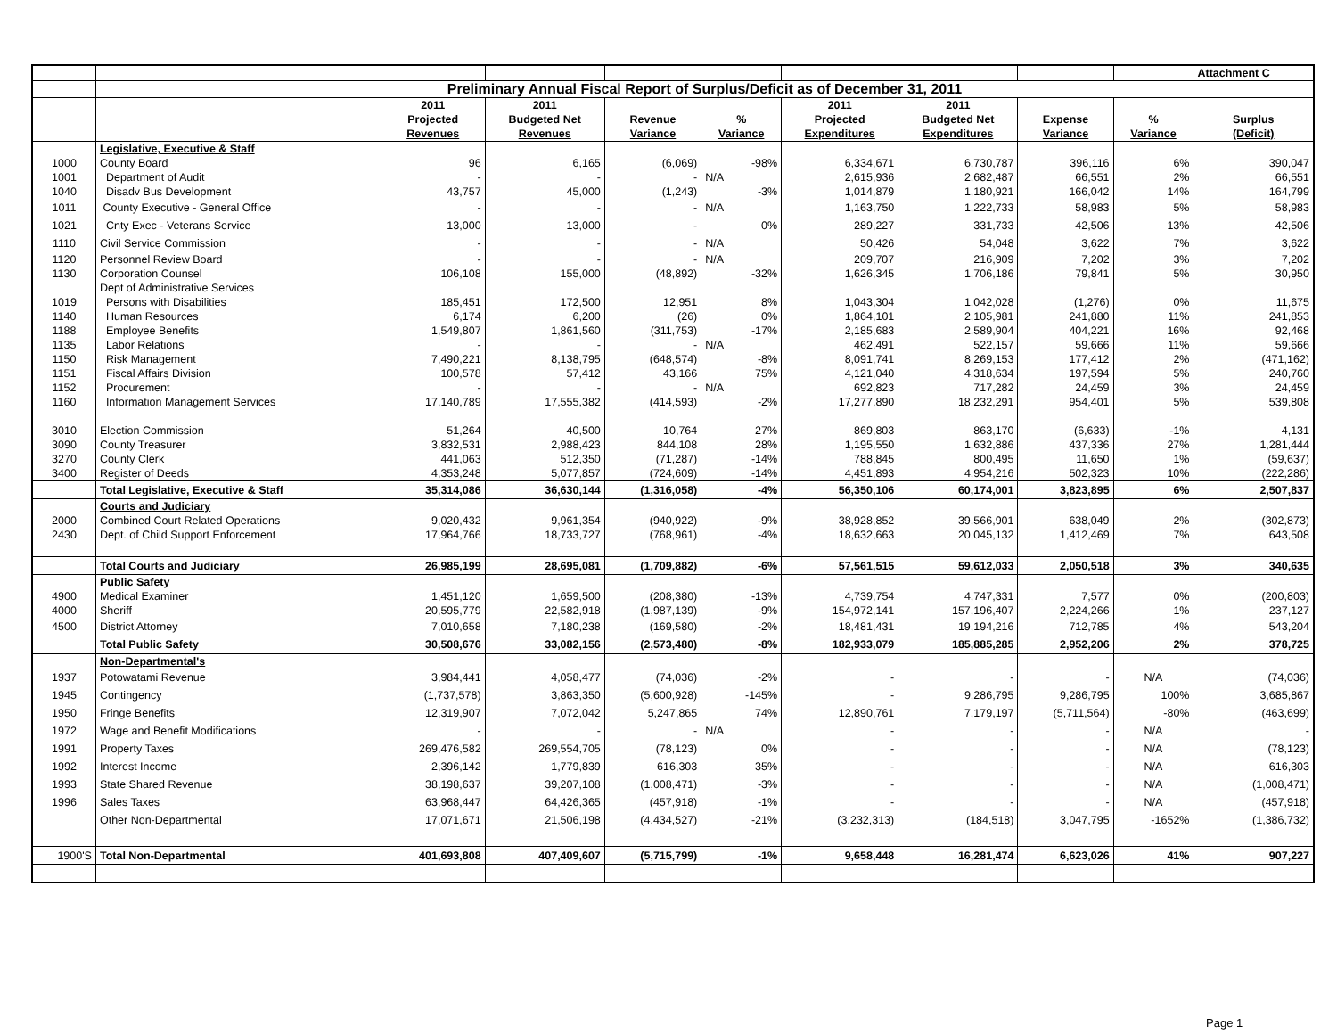| | | | | | | | | | | Attachment C |
| | Preliminary Annual Fiscal Report of Surplus/Deficit as of December 31, 2011 | | | | | | | | | |
| | | 2011 | 2011 | | | 2011 | 2011 | | | |
| | | Projected | Budgeted Net | Revenue | % | Projected | Budgeted Net | Expense | % | Surplus |
| | | Revenues | Revenues | Variance | Variance | Expenditures | Expenditures | Variance | Variance | (Deficit) |
| | Legislative, Executive & Staff | | | | | | | | | |
| 1000 | County Board | 96 | 6,165 | (6,069) | -98% | 6,334,671 | 6,730,787 | 396,116 | 6% | 390,047 |
| 1001 | Department of Audit | - | - | - | N/A | 2,615,936 | 2,682,487 | 66,551 | 2% | 66,551 |
| 1040 | Disadv Bus Development | 43,757 | 45,000 | (1,243) | -3% | 1,014,879 | 1,180,921 | 166,042 | 14% | 164,799 |
| 1011 | County Executive - General Office | - | - | - | N/A | 1,163,750 | 1,222,733 | 58,983 | 5% | 58,983 |
| 1021 | Cnty Exec - Veterans Service | 13,000 | 13,000 | - | 0% | 289,227 | 331,733 | 42,506 | 13% | 42,506 |
| 1110 | Civil Service Commission | - | - | - | N/A | 50,426 | 54,048 | 3,622 | 7% | 3,622 |
| 1120 | Personnel Review Board | - | - | - | N/A | 209,707 | 216,909 | 7,202 | 3% | 7,202 |
| 1130 | Corporation Counsel | 106,108 | 155,000 | (48,892) | -32% | 1,626,345 | 1,706,186 | 79,841 | 5% | 30,950 |
| | Dept of Administrative Services | | | | | | | | | |
| 1019 | Persons with Disabilities | 185,451 | 172,500 | 12,951 | 8% | 1,043,304 | 1,042,028 | (1,276) | 0% | 11,675 |
| 1140 | Human Resources | 6,174 | 6,200 | (26) | 0% | 1,864,101 | 2,105,981 | 241,880 | 11% | 241,853 |
| 1188 | Employee Benefits | 1,549,807 | 1,861,560 | (311,753) | -17% | 2,185,683 | 2,589,904 | 404,221 | 16% | 92,468 |
| 1135 | Labor Relations | - | - | - | N/A | 462,491 | 522,157 | 59,666 | 11% | 59,666 |
| 1150 | Risk Management | 7,490,221 | 8,138,795 | (648,574) | -8% | 8,091,741 | 8,269,153 | 177,412 | 2% | (471,162) |
| 1151 | Fiscal Affairs Division | 100,578 | 57,412 | 43,166 | 75% | 4,121,040 | 4,318,634 | 197,594 | 5% | 240,760 |
| 1152 | Procurement | - | - | - | N/A | 692,823 | 717,282 | 24,459 | 3% | 24,459 |
| 1160 | Information Management Services | 17,140,789 | 17,555,382 | (414,593) | -2% | 17,277,890 | 18,232,291 | 954,401 | 5% | 539,808 |
| 3010 | Election Commission | 51,264 | 40,500 | 10,764 | 27% | 869,803 | 863,170 | (6,633) | -1% | 4,131 |
| 3090 | County Treasurer | 3,832,531 | 2,988,423 | 844,108 | 28% | 1,195,550 | 1,632,886 | 437,336 | 27% | 1,281,444 |
| 3270 | County Clerk | 441,063 | 512,350 | (71,287) | -14% | 788,845 | 800,495 | 11,650 | 1% | (59,637) |
| 3400 | Register of Deeds | 4,353,248 | 5,077,857 | (724,609) | -14% | 4,451,893 | 4,954,216 | 502,323 | 10% | (222,286) |
| | Total Legislative, Executive & Staff | 35,314,086 | 36,630,144 | (1,316,058) | -4% | 56,350,106 | 60,174,001 | 3,823,895 | 6% | 2,507,837 |
| | Courts and Judiciary | | | | | | | | | |
| 2000 | Combined Court Related Operations | 9,020,432 | 9,961,354 | (940,922) | -9% | 38,928,852 | 39,566,901 | 638,049 | 2% | (302,873) |
| 2430 | Dept. of Child Support Enforcement | 17,964,766 | 18,733,727 | (768,961) | -4% | 18,632,663 | 20,045,132 | 1,412,469 | 7% | 643,508 |
| | Total Courts and Judiciary | 26,985,199 | 28,695,081 | (1,709,882) | -6% | 57,561,515 | 59,612,033 | 2,050,518 | 3% | 340,635 |
| | Public Safety | | | | | | | | | |
| 4900 | Medical Examiner | 1,451,120 | 1,659,500 | (208,380) | -13% | 4,739,754 | 4,747,331 | 7,577 | 0% | (200,803) |
| 4000 | Sheriff | 20,595,779 | 22,582,918 | (1,987,139) | -9% | 154,972,141 | 157,196,407 | 2,224,266 | 1% | 237,127 |
| 4500 | District Attorney | 7,010,658 | 7,180,238 | (169,580) | -2% | 18,481,431 | 19,194,216 | 712,785 | 4% | 543,204 |
| | Total Public Safety | 30,508,676 | 33,082,156 | (2,573,480) | -8% | 182,933,079 | 185,885,285 | 2,952,206 | 2% | 378,725 |
| | Non-Departmental's | | | | | | | | | |
| 1937 | Potowatami Revenue | 3,984,441 | 4,058,477 | (74,036) | -2% | - | - | - | N/A | (74,036) |
| 1945 | Contingency | (1,737,578) | 3,863,350 | (5,600,928) | -145% | - | 9,286,795 | 9,286,795 | 100% | 3,685,867 |
| 1950 | Fringe Benefits | 12,319,907 | 7,072,042 | 5,247,865 | 74% | 12,890,761 | 7,179,197 | (5,711,564) | -80% | (463,699) |
| 1972 | Wage and Benefit Modifications | - | - | - | N/A | - | - | - | N/A | - |
| 1991 | Property Taxes | 269,476,582 | 269,554,705 | (78,123) | 0% | - | - | - | N/A | (78,123) |
| 1992 | Interest Income | 2,396,142 | 1,779,839 | 616,303 | 35% | - | - | - | N/A | 616,303 |
| 1993 | State Shared Revenue | 38,198,637 | 39,207,108 | (1,008,471) | -3% | - | - | - | N/A | (1,008,471) |
| 1996 | Sales Taxes | 63,968,447 | 64,426,365 | (457,918) | -1% | - | - | - | N/A | (457,918) |
| | Other Non-Departmental | 17,071,671 | 21,506,198 | (4,434,527) | -21% | (3,232,313) | (184,518) | 3,047,795 | -1652% | (1,386,732) |
| 1900'S | Total Non-Departmental | 401,693,808 | 407,409,607 | (5,715,799) | -1% | 9,658,448 | 16,281,474 | 6,623,026 | 41% | 907,227 |
Page 1